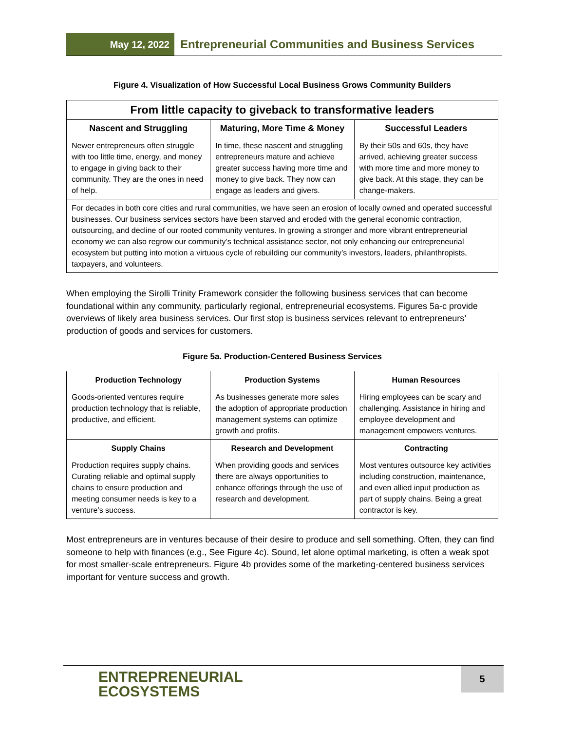May 12, 2022
Entrepreneurial Communities and Business Services
Figure 4. Visualization of How Successful Local Business Grows Community Builders
| From little capacity to giveback to transformative leaders | | |
| --- | --- | --- |
| Nascent and Struggling | Maturing, More Time & Money | Successful Leaders |
| Newer entrepreneurs often struggle with too little time, energy, and money to engage in giving back to their community. They are the ones in need of help. | In time, these nascent and struggling entrepreneurs mature and achieve greater success having more time and money to give back. They now can engage as leaders and givers. | By their 50s and 60s, they have arrived, achieving greater success with more time and more money to give back. At this stage, they can be change-makers. |
| For decades in both core cities and rural communities, we have seen an erosion of locally owned and operated successful businesses. Our business services sectors have been starved and eroded with the general economic contraction, outsourcing, and decline of our rooted community ventures. In growing a stronger and more vibrant entrepreneurial economy we can also regrow our community’s technical assistance sector, not only enhancing our entrepreneurial ecosystem but putting into motion a virtuous cycle of rebuilding our community’s investors, leaders, philanthropists, taxpayers, and volunteers. | | |
When employing the Sirolli Trinity Framework consider the following business services that can become foundational within any community, particularly regional, entrepreneurial ecosystems. Figures 5a-c provide overviews of likely area business services. Our first stop is business services relevant to entrepreneurs’ production of goods and services for customers.
Figure 5a. Production-Centered Business Services
| Production Technology | Production Systems | Human Resources |
| --- | --- | --- |
| Goods-oriented ventures require production technology that is reliable, productive, and efficient. | As businesses generate more sales the adoption of appropriate production management systems can optimize growth and profits. | Hiring employees can be scary and challenging. Assistance in hiring and employee development and management empowers ventures. |
| Supply Chains | Research and Development | Contracting |
| Production requires supply chains. Curating reliable and optimal supply chains to ensure production and meeting consumer needs is key to a venture’s success. | When providing goods and services there are always opportunities to enhance offerings through the use of research and development. | Most ventures outsource key activities including construction, maintenance, and even allied input production as part of supply chains. Being a great contractor is key. |
Most entrepreneurs are in ventures because of their desire to produce and sell something. Often, they can find someone to help with finances (e.g., See Figure 4c). Sound, let alone optimal marketing, is often a weak spot for most smaller-scale entrepreneurs. Figure 4b provides some of the marketing-centered business services important for venture success and growth.
ENTREPRENEURIAL
ECOSYSTEMS
5